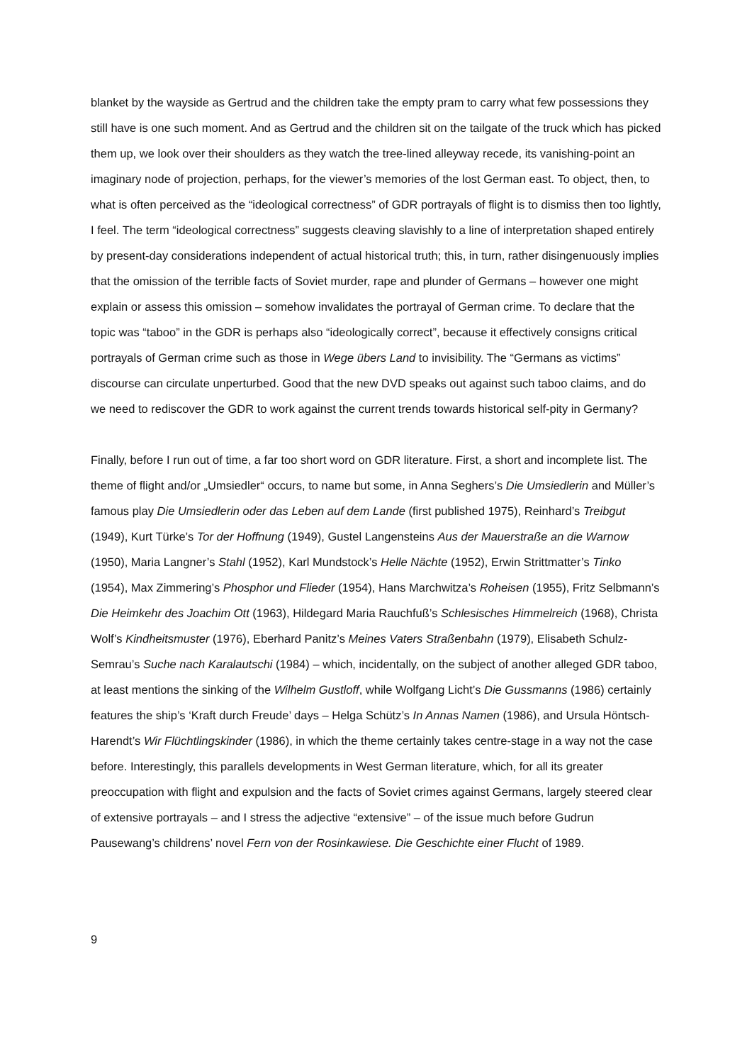blanket by the wayside as Gertrud and the children take the empty pram to carry what few possessions they still have is one such moment. And as Gertrud and the children sit on the tailgate of the truck which has picked them up, we look over their shoulders as they watch the tree-lined alleyway recede, its vanishing-point an imaginary node of projection, perhaps, for the viewer’s memories of the lost German east. To object, then, to what is often perceived as the “ideological correctness” of GDR portrayals of flight is to dismiss then too lightly, I feel. The term “ideological correctness” suggests cleaving slavishly to a line of interpretation shaped entirely by present-day considerations independent of actual historical truth; this, in turn, rather disingenuously implies that the omission of the terrible facts of Soviet murder, rape and plunder of Germans – however one might explain or assess this omission – somehow invalidates the portrayal of German crime. To declare that the topic was “taboo” in the GDR is perhaps also “ideologically correct”, because it effectively consigns critical portrayals of German crime such as those in Wege übers Land to invisibility. The “Germans as victims” discourse can circulate unperturbed. Good that the new DVD speaks out against such taboo claims, and do we need to rediscover the GDR to work against the current trends towards historical self-pity in Germany?
Finally, before I run out of time, a far too short word on GDR literature. First, a short and incomplete list. The theme of flight and/or „Umsiedler“ occurs, to name but some, in Anna Seghers’s Die Umsiedlerin and Müller’s famous play Die Umsiedlerin oder das Leben auf dem Lande (first published 1975), Reinhard’s Treibgut (1949), Kurt Türke’s Tor der Hoffnung (1949), Gustel Langensteins Aus der Mauerstraße an die Warnow (1950), Maria Langner’s Stahl (1952), Karl Mundstock’s Helle Nächte (1952), Erwin Strittmatter’s Tinko (1954), Max Zimmering’s Phosphor und Flieder (1954), Hans Marchwitza’s Roheisen (1955), Fritz Selbmann’s Die Heimkehr des Joachim Ott (1963), Hildegard Maria Rauchfuß’s Schlesisches Himmelreich (1968), Christa Wolf’s Kindheitsmuster (1976), Eberhard Panitz’s Meines Vaters Straßenbahn (1979), Elisabeth Schulz-Semrau’s Suche nach Karalautschi (1984) – which, incidentally, on the subject of another alleged GDR taboo, at least mentions the sinking of the Wilhelm Gustloff, while Wolfgang Licht’s Die Gussmanns (1986) certainly features the ship’s ‘Kraft durch Freude’ days – Helga Schütz’s In Annas Namen (1986), and Ursula Höntsch-Harendt’s Wir Flüchtlingskinder (1986), in which the theme certainly takes centre-stage in a way not the case before. Interestingly, this parallels developments in West German literature, which, for all its greater preoccupation with flight and expulsion and the facts of Soviet crimes against Germans, largely steered clear of extensive portrayals – and I stress the adjective “extensive” – of the issue much before Gudrun Pausewang’s childrens’ novel Fern von der Rosinkawiese. Die Geschichte einer Flucht of 1989.
9